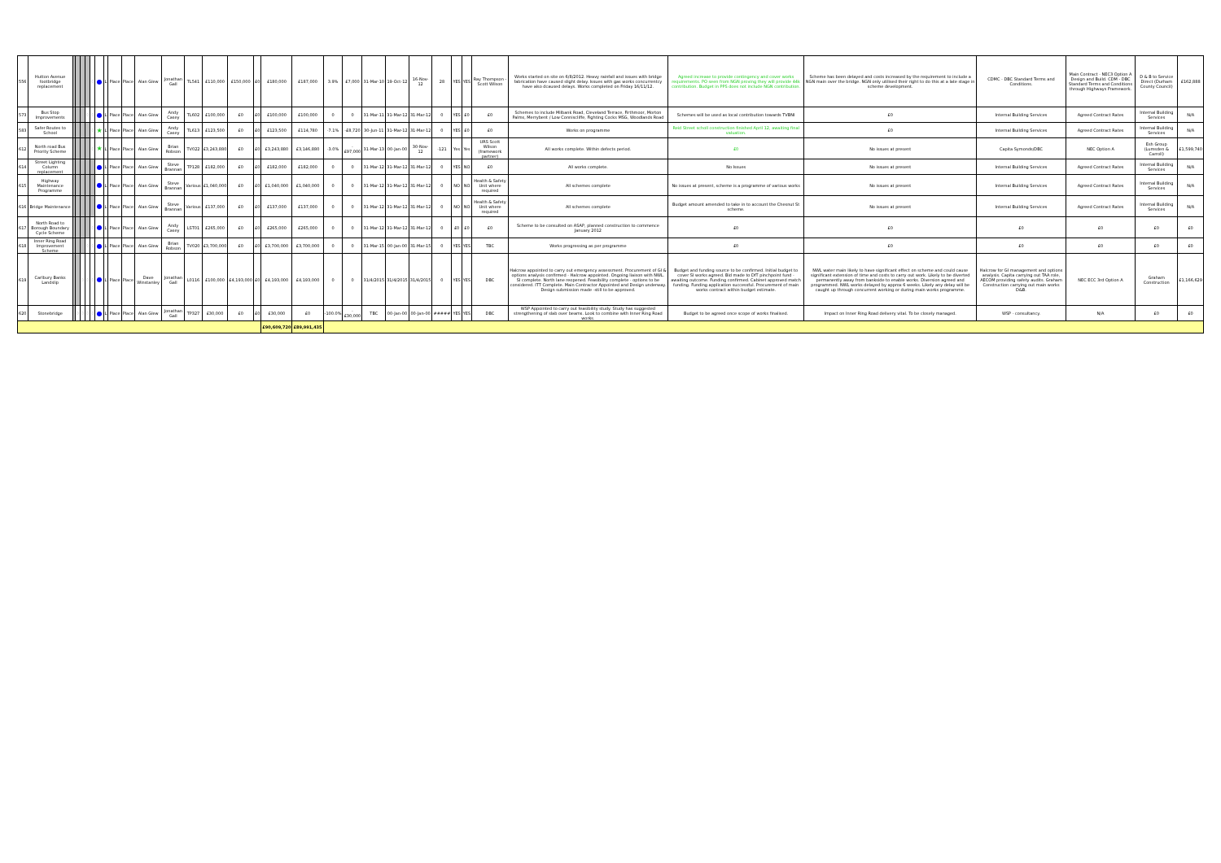| 556 | Hutton Avenue footbridge replacement | | | | | 0 | ● | L | Place | Place | Alan Glew | Jonathan Gall | TL541 | £110,000 | £150,000 | £0 | £180,000 | £187,000 | 3.9% | £7,000 | 31-Mar-10 | 19-Oct-12 | 16-Nov-12 | 28 | YES | YES | Ray Thompson - Scott Wilson | Works started on site on 6/8/2012. Heavy rainfall and issues with bridge fabrication have caused slight delay. Issues with gas works concurrentcy have also dcaused delays. Works completed on Friday 16/11/12. | Agreed increase to provide contingency and cover works requirements. PO seen from NGN proving they will provide 44k contribution. Budget in PPS does not include NGN contribution. | Scheme has been delayed and costs increased by the requirement to include a NGN main over the bridge. NGN only utilised their right to do this at a late stage in scheme development. | CDMC - DBC Standard Terms and Conditions. | Main Contract - NEC3 Option A Design and Build. CDM - DBC Standard Terms and Conditions through Highways Framework. | D & B to Service Direct (Durham County Council) | £162,888 |
| 573 | Bus Stop Improvements | | | | 0 | 0 | ● | L | Place | Place | Alan Glew | Andy Casey | TL602 | £100,000 | £0 | £0 | £100,000 | £100,000 | 0 | 0 | 31-Mar-11 | 31-Mar-12 | 31-Mar-12 | 0 | YES | £0 | £0 | Schemes to include Milbank Road, Cleveland Terrace, Firthmoor, Morton Palms, Merrybent / Low Conniscliffe, Fighting Cocks MSG, Woodlands Road | Schemes will be used as local contribution towards TVBNI | £0 | Internal Building Services | Agreed Contract Rates | Internal Building Services | N/A |
| 583 | Safer Routes to School | | | | | 0 | ★ | L | Place | Place | Alan Glew | Andy Casey | TL613 | £123,500 | £0 | £0 | £123,500 | £114,780 | -7.1% | -£8,720 | 30-Jun-11 | 31-Mar-12 | 31-Mar-12 | 0 | YES | £0 | £0 | Works on programme | Reid Street scholl construction finished April 12, awaiting final valuation. | £0 | Internal Building Services | Agreed Contract Rates | Internal Building Services | N/A |
| 612 | North road Bus Priority Scheme | | | | | 0 | ★ | L | Place | Place | Alan Glew | Brian Robson | TV022 | £3,243,880 | £0 | £0 | £3,243,880 | £3,146,880 | -3.0% | -£97,000 | 31-Mar-13 | 00-Jan-00 | 30-Nov-12 | -121 | Yes | Yes | URS Scott Wilson (framework partner) | All works complete. Within defects period. | £0 | No issues at present | Capita Symonds/DBC | NEC Option A | Esh Group (Lumsden & Carroll) | £1,599,740 |
| 614 | Street Lighting Column replacement | | | | | | ● | L | Place | Place | Alan Glew | Steve Brannan | TP128 | £182,000 | £0 | £0 | £182,000 | £182,000 | 0 | 0 | 31-Mar-12 | 31-Mar-12 | 31-Mar-12 | 0 | YES | NO | £0 | All works complete. | No Issues | No issues at present | Internal Building Services | Agreed Contract Rates | Internal Building Services | N/A |
| 615 | Highway Maintenance Programme | | | | | | ● | L | Place | Place | Alan Glew | Steve Brannan | Various | £1,040,000 | £0 | £0 | £1,040,000 | £1,040,000 | 0 | 0 | 31-Mar-12 | 31-Mar-12 | 31-Mar-12 | 0 | NO | NO | Health & Safety Unit where required | All schemes complete | No issues at present, scheme is a programme of various works | No issues at present | Internal Building Services | Agreed Contract Rates | Internal Building Services | N/A |
| 616 | Bridge Maintenance | | | | | | ● | L | Place | Place | Alan Glew | Steve Brannan | Various | £137,000 | £0 | £0 | £137,000 | £137,000 | 0 | 0 | 31-Mar-12 | 31-Mar-12 | 31-Mar-12 | 0 | NO | NO | Health & Safety Unit where required | All schemes complete | Budget amount amended to take in to account the Chesnut St scheme. | No issues at present | Internal Building Services | Agreed Contract Rates | Internal Building Services | N/A |
| 617 | North Road to Borough Boundary Cycle Scheme | | | | | 0 | ● | L | Place | Place | Alan Glew | Andy Casey | LST01 | £265,000 | £0 | £0 | £265,000 | £265,000 | 0 | 0 | 31-Mar-12 | 31-Mar-12 | 31-Mar-12 | 0 | £0 | £0 | £0 | Scheme to be consulted on ASAP, planned construction to commence January 2012 | £0 | £0 | £0 | £0 | £0 | £0 |
| 618 | Inner Ring Road Improvement Scheme | | | | 0 | 0 | ● | L | Place | Place | Alan Glew | Brian Robson | TV020 | £3,700,000 | £0 | £0 | £3,700,000 | £3,700,000 | 0 | 0 | 31-Mar-15 | 00-Jan-00 | 31-Mar-15 | 0 | YES | YES | TBC | Works progressing as per programme | £0 | £0 | £0 | £0 | £0 | £0 |
| 619 | Carlbury Banks Landslip | | | 0 | 0 | 0 | ● | L | Place | Place | Dave Winstanley | Jonathan Gall | L0116 | £100,000 | £4,193,000 | £0 | £4,193,000 | £4,193,000 | 0 | 0 | 31/4/2015 | 31/4/2015 | 31/4/2015 | 0 | YES | YES | DBC | Halcrow appointed to carry out emergency assessment. Procurement of GI & options analysis confirmed - Halcrow appointed. Ongoing liaison with NWL. SI complete. North lane reopened. Feasibility complete - options to be considered. ITT Complete. Main Contractor Appointed and Design underway. Design submission made -still to be approved. | Budget and funding source to be confirmed. Initial budget to cover SI works agreed. Bid made to DfT pinchpoint fund - awaiting outcome. Funding confirmed. Cabinet approved match funding. Funding application successful. Procurement of main works contract within budget estimate. | NWL water main likely to have significant effect on scheme and could cause significant extension of time and costs to carry out work. Likely to be diverted permanently away from bankside to enable works. Diversion agreed and programmed. NWL works delayed by approx 6 weeks. Likely any delay will be caught up through concurrent working or during main works programme. | Halcrow for GI management and options analysis. Capita carrying out TAA role, AECOM providing safety audits. Graham Construction carrying out main works D&B. | NEC ECC 3rd Option A | Graham Construction | £1,166,629 |
| 620 | Stonebridge | | 0 | 0 | 0 | 0 | ● | L | Place | Place | Alan Glew | Jonathan Gall | TP327 | £30,000 | £0 | £0 | £30,000 | £0 | -100.0% | -£30,000 | TBC | 00-Jan-00 | 00-Jan-00 | ##### | YES | YES | DBC | WSP Appointed to carry out feasibility study. Study has suggested strengthening of slab over beams. Look to combine with Inner Ring Road works. | Budget to be agreed once scope of works finalised. | Impact on Inner Ring Road delivery vital. To be closely managed. | WSP - consultancy. | N/A | £0 | £0 |
| | | | | | | | | | | | | | | | | | £90,609,720 | £89,991,435 | | | | | | | | | | | | | | | | |